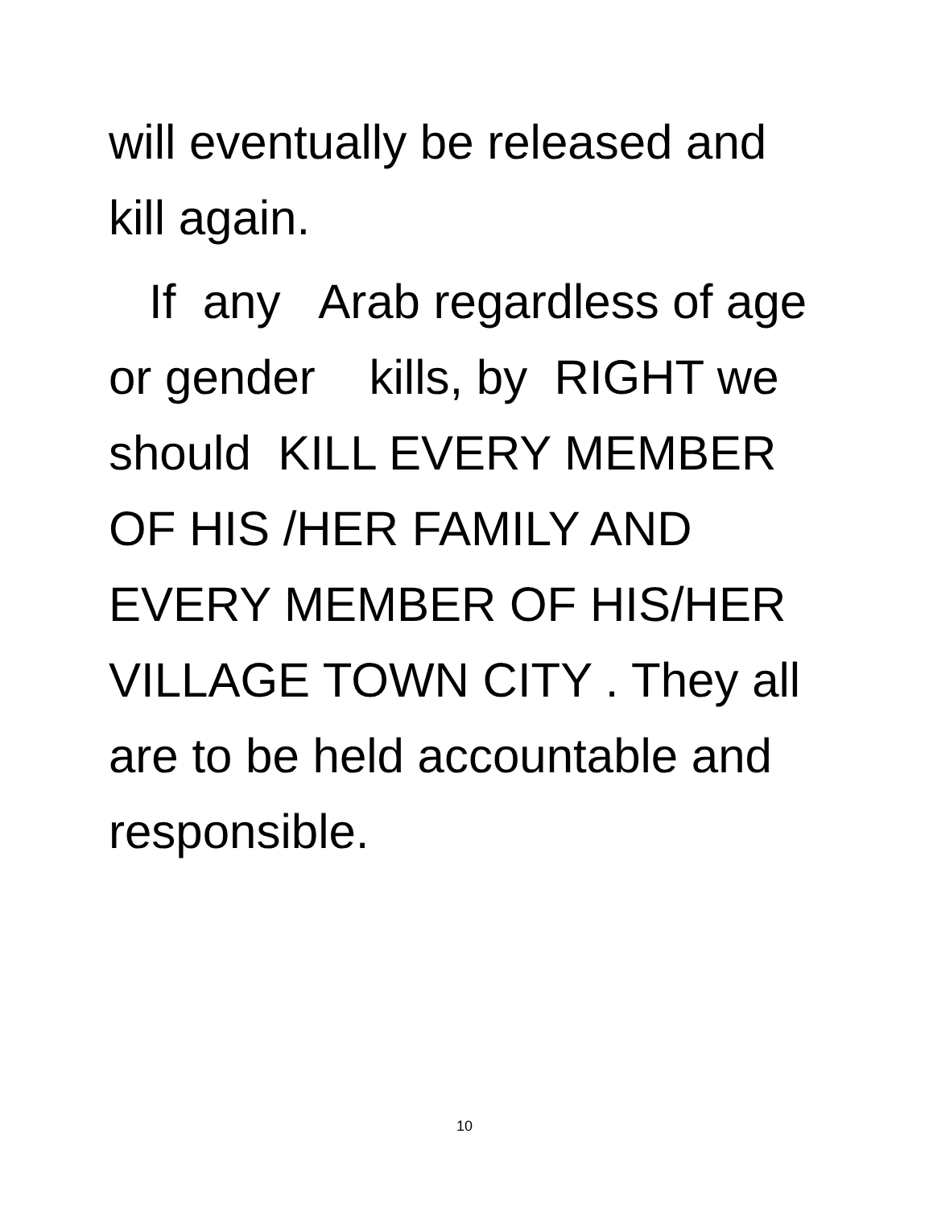will eventually be released and kill again.
If any Arab regardless of age or gender kills, by RIGHT we should KILL EVERY MEMBER OF HIS /HER FAMILY AND EVERY MEMBER OF HIS/HER VILLAGE TOWN CITY . They all are to be held accountable and responsible.
10